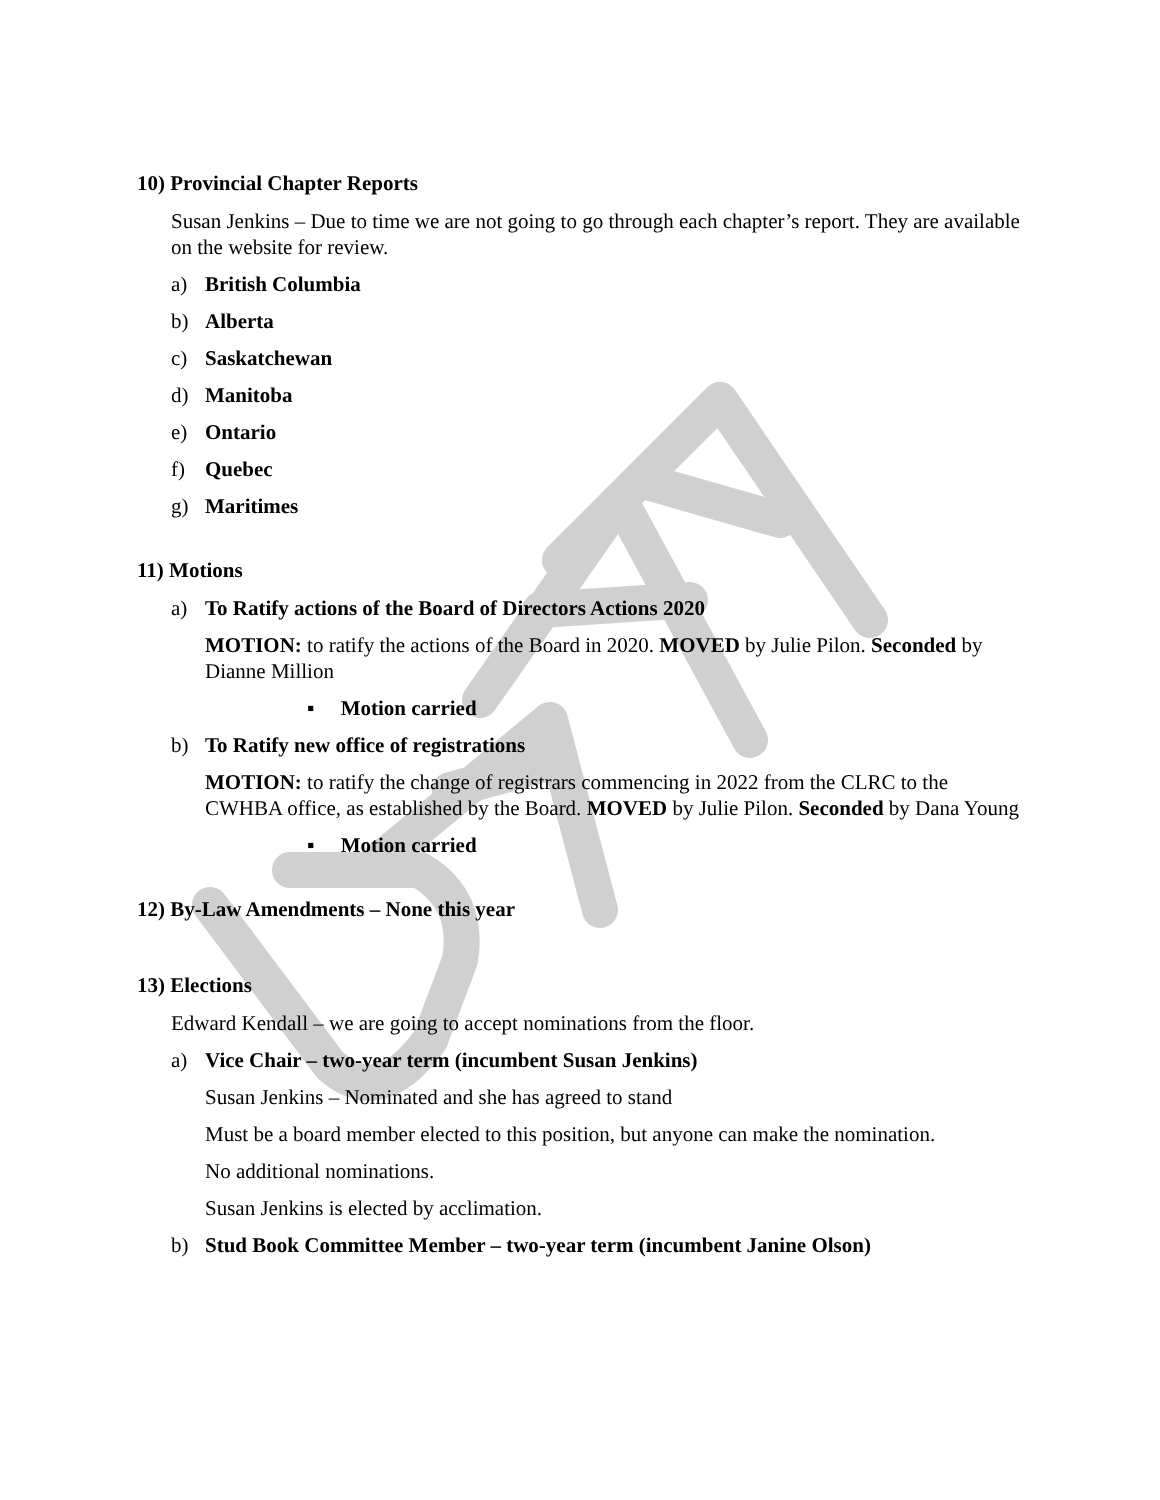10) Provincial Chapter Reports
Susan Jenkins – Due to time we are not going to go through each chapter’s report. They are available on the website for review.
a) British Columbia
b) Alberta
c) Saskatchewan
d) Manitoba
e) Ontario
f) Quebec
g) Maritimes
11) Motions
a) To Ratify actions of the Board of Directors Actions 2020
MOTION: to ratify the actions of the Board in 2020. MOVED by Julie Pilon. Seconded by Dianne Million
▪ Motion carried
b) To Ratify new office of registrations
MOTION: to ratify the change of registrars commencing in 2022 from the CLRC to the CWHBA office, as established by the Board. MOVED by Julie Pilon. Seconded by Dana Young
▪ Motion carried
12) By-Law Amendments – None this year
13) Elections
Edward Kendall – we are going to accept nominations from the floor.
a) Vice Chair – two-year term (incumbent Susan Jenkins)
Susan Jenkins – Nominated and she has agreed to stand
Must be a board member elected to this position, but anyone can make the nomination.
No additional nominations.
Susan Jenkins is elected by acclimation.
b) Stud Book Committee Member – two-year term (incumbent Janine Olson)